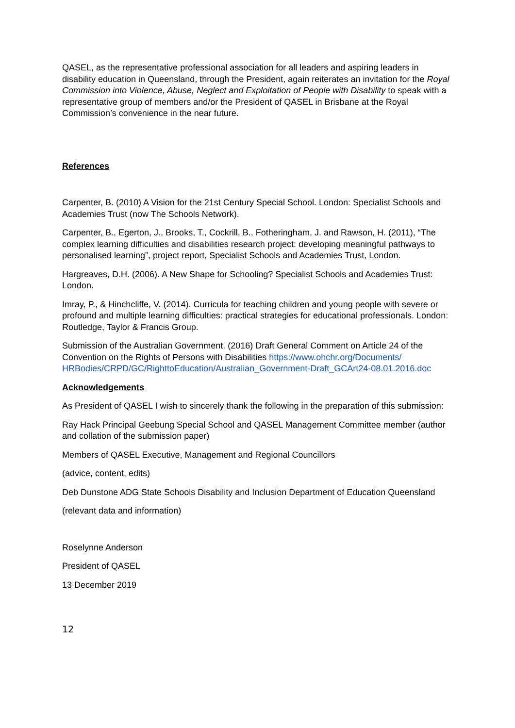QASEL, as the representative professional association for all leaders and aspiring leaders in disability education in Queensland, through the President, again reiterates an invitation for the Royal Commission into Violence, Abuse, Neglect and Exploitation of People with Disability to speak with a representative group of members and/or the President of QASEL in Brisbane at the Royal Commission’s convenience in the near future.
References
Carpenter, B. (2010) A Vision for the 21st Century Special School. London: Specialist Schools and Academies Trust (now The Schools Network).
Carpenter, B., Egerton, J., Brooks, T., Cockrill, B., Fotheringham, J. and Rawson, H. (2011), “The complex learning difficulties and disabilities research project: developing meaningful pathways to personalised learning”, project report, Specialist Schools and Academies Trust, London.
Hargreaves, D.H. (2006). A New Shape for Schooling? Specialist Schools and Academies Trust: London.
Imray, P., & Hinchcliffe, V. (2014). Curricula for teaching children and young people with severe or profound and multiple learning difficulties: practical strategies for educational professionals. London: Routledge, Taylor & Francis Group.
Submission of the Australian Government. (2016) Draft General Comment on Article 24 of the Convention on the Rights of Persons with Disabilities https://www.ohchr.org/Documents/ HRBodies/CRPD/GC/RighttoEducation/Australian_Government-Draft_GCArt24-08.01.2016.doc
Acknowledgements
As President of QASEL I wish to sincerely thank the following in the preparation of this submission:
Ray Hack Principal Geebung Special School and QASEL Management Committee member (author and collation of the submission paper)
Members of QASEL Executive, Management and Regional Councillors
(advice, content, edits)
Deb Dunstone ADG State Schools Disability and Inclusion Department of Education Queensland
(relevant data and information)
Roselynne Anderson
President of QASEL
13 December 2019
12